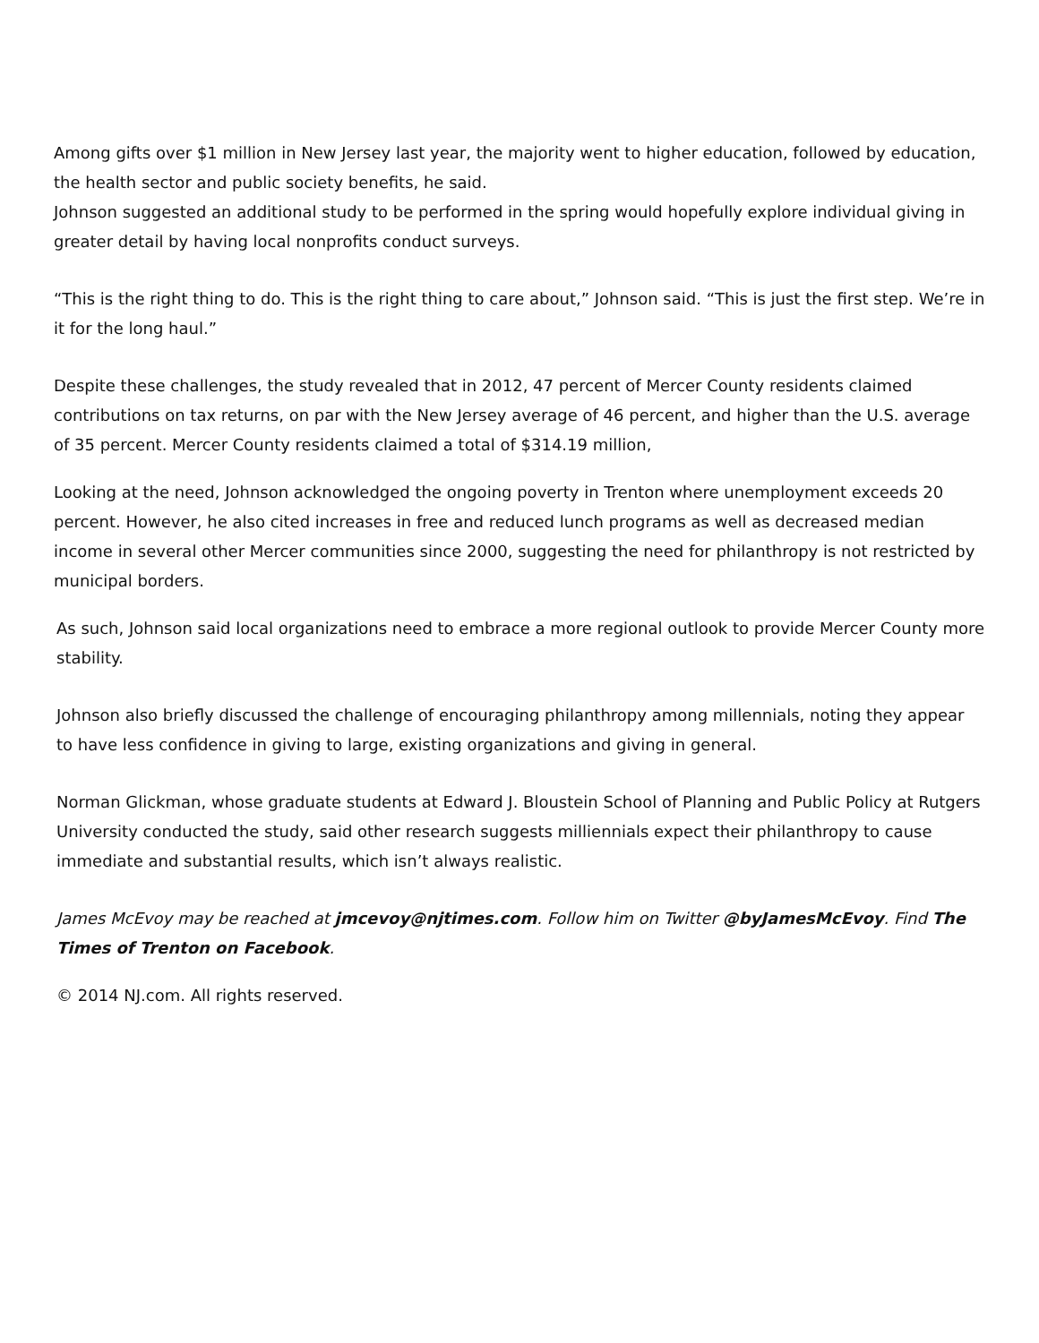Among gifts over $1 million in New Jersey last year, the majority went to higher education, followed by education, the health sector and public society benefits, he said.
Johnson suggested an additional study to be performed in the spring would hopefully explore individual giving in greater detail by having local nonprofits conduct surveys.
“This is the right thing to do. This is the right thing to care about,” Johnson said. “This is just the first step. We’re in it for the long haul.”
Despite these challenges, the study revealed that in 2012, 47 percent of Mercer County residents claimed contributions on tax returns, on par with the New Jersey average of 46 percent, and higher than the U.S. average of 35 percent. Mercer County residents claimed a total of $314.19 million,
Looking at the need, Johnson acknowledged the ongoing poverty in Trenton where unemployment exceeds 20 percent. However, he also cited increases in free and reduced lunch programs as well as decreased median income in several other Mercer communities since 2000, suggesting the need for philanthropy is not restricted by municipal borders.
As such, Johnson said local organizations need to embrace a more regional outlook to provide Mercer County more stability.
Johnson also briefly discussed the challenge of encouraging philanthropy among millennials, noting they appear to have less confidence in giving to large, existing organizations and giving in general.
Norman Glickman, whose graduate students at Edward J. Bloustein School of Planning and Public Policy at Rutgers University conducted the study, said other research suggests milliennials expect their philanthropy to cause immediate and substantial results, which isn’t always realistic.
James McEvoy may be reached at jmcevoy@njtimes.com. Follow him on Twitter @byJamesMcEvoy. Find The Times of Trenton on Facebook.
© 2014 NJ.com. All rights reserved.